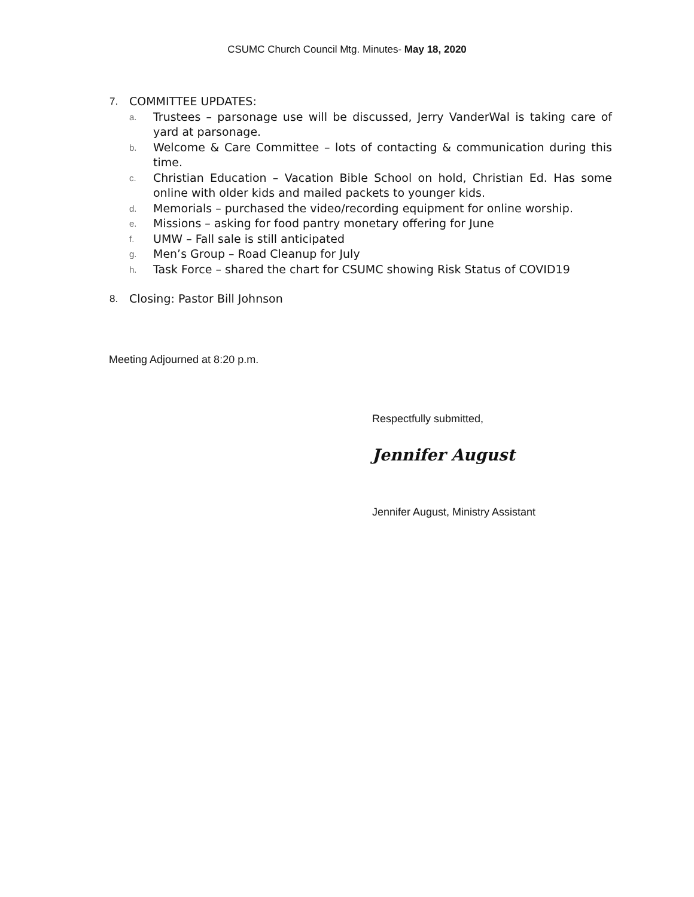CSUMC Church Council Mtg. Minutes- May 18, 2020
7. COMMITTEE UPDATES:
a. Trustees – parsonage use will be discussed, Jerry VanderWal is taking care of yard at parsonage.
b. Welcome & Care Committee – lots of contacting & communication during this time.
c. Christian Education – Vacation Bible School on hold, Christian Ed. Has some online with older kids and mailed packets to younger kids.
d. Memorials – purchased the video/recording equipment for online worship.
e. Missions – asking for food pantry monetary offering for June
f. UMW – Fall sale is still anticipated
g. Men’s Group – Road Cleanup for July
h. Task Force – shared the chart for CSUMC showing Risk Status of COVID19
8. Closing: Pastor Bill Johnson
Meeting Adjourned at 8:20 p.m.
Respectfully submitted,
Jennifer August
Jennifer August, Ministry Assistant